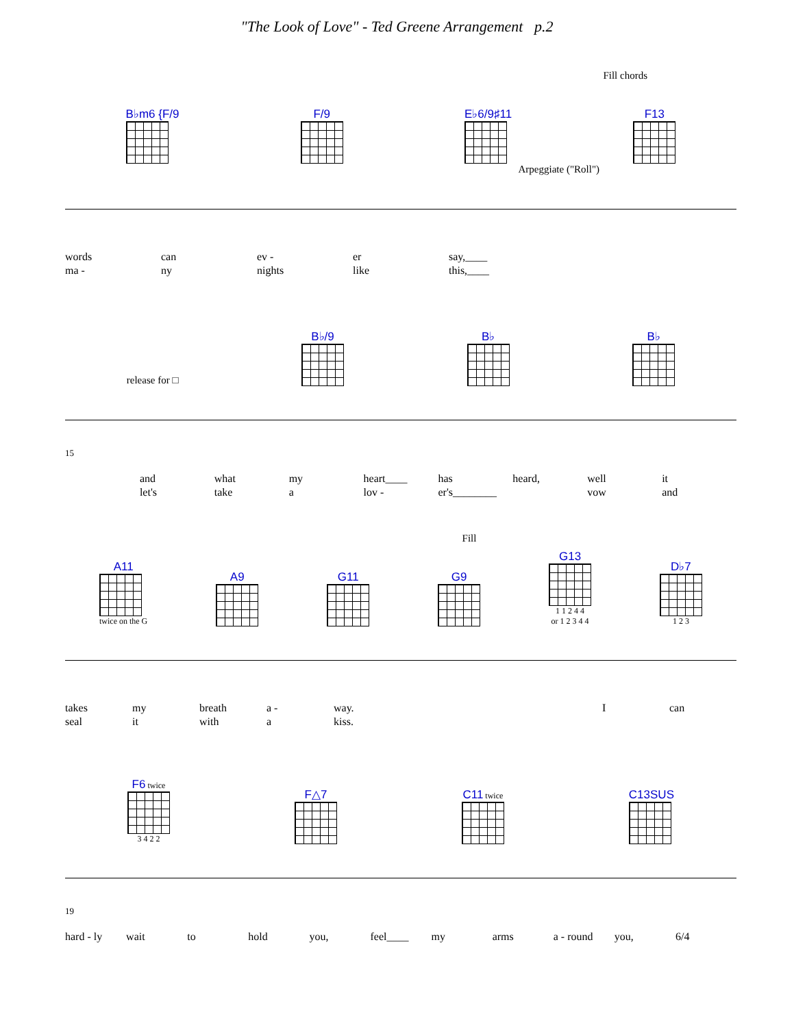"The Look of Love" - Ted Greene Arrangement p.2
Fill chords
B♭m6 {F/9
F/9
E♭6/9♯11
F13
Arpeggiate ("Roll")
words can ev - er say,____
ma - ny nights like this,____
release for □
B♭/9
B♭
B♭
15
and what my heart____ has heard, well it
let's take a lov - er's________ vow and
Fill
A11
twice on the G
A9
G11
G9
G13
1 1 2 4 4
or 1 2 3 4 4
D♭7
1 2 3
takes my breath a - way. I can
seal it with a kiss.
F6 twice
3 4 2 2
F△7
C11 twice
C13SUS
19
hard - ly wait to hold you, feel____ my arms a - round you, 6/4